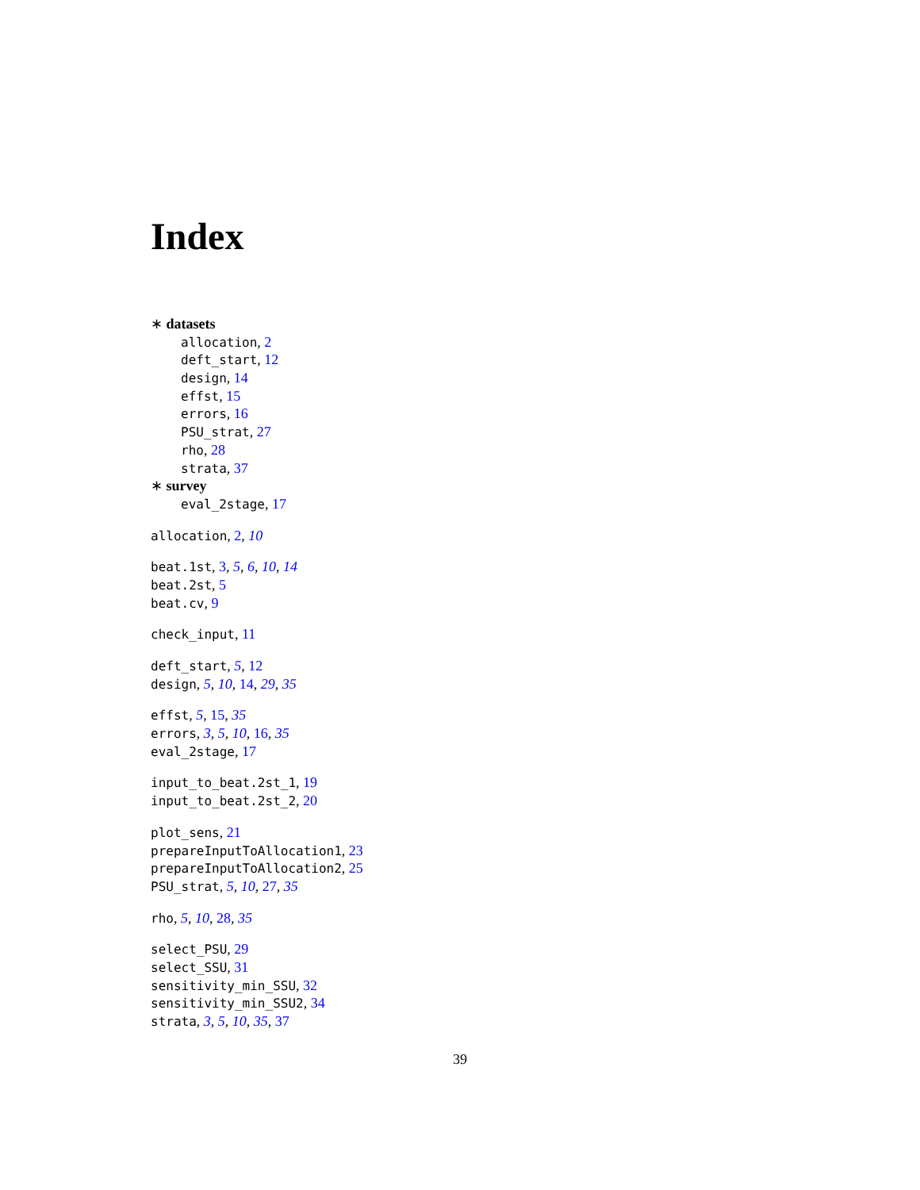Index
∗ datasets
allocation, 2
deft_start, 12
design, 14
effst, 15
errors, 16
PSU_strat, 27
rho, 28
strata, 37
∗ survey
eval_2stage, 17
allocation, 2, 10
beat.1st, 3, 5, 6, 10, 14
beat.2st, 5
beat.cv, 9
check_input, 11
deft_start, 5, 12
design, 5, 10, 14, 29, 35
effst, 5, 15, 35
errors, 3, 5, 10, 16, 35
eval_2stage, 17
input_to_beat.2st_1, 19
input_to_beat.2st_2, 20
plot_sens, 21
prepareInputToAllocation1, 23
prepareInputToAllocation2, 25
PSU_strat, 5, 10, 27, 35
rho, 5, 10, 28, 35
select_PSU, 29
select_SSU, 31
sensitivity_min_SSU, 32
sensitivity_min_SSU2, 34
strata, 3, 5, 10, 35, 37
39